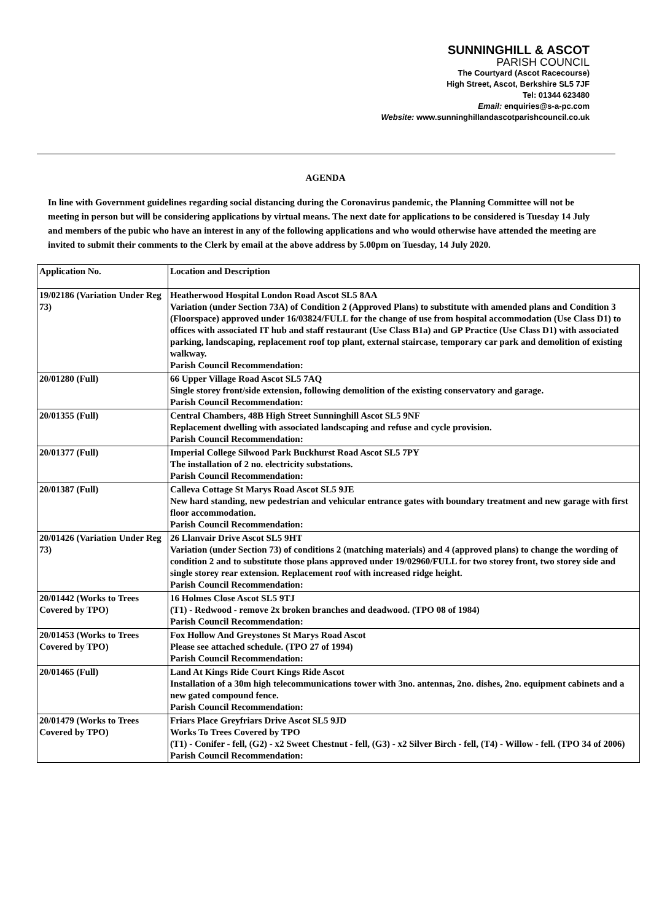SUNNINGHILL & ASCOT
PARISH COUNCIL
The Courtyard (Ascot Racecourse)
High Street, Ascot, Berkshire SL5 7JF
Tel: 01344 623480
Email: enquiries@s-a-pc.com
Website: www.sunninghillandascotparishcouncil.co.uk
AGENDA
In line with Government guidelines regarding social distancing during the Coronavirus pandemic, the Planning Committee will not be meeting in person but will be considering applications by virtual means. The next date for applications to be considered is Tuesday 14 July and members of the pubic who have an interest in any of the following applications and who would otherwise have attended the meeting are invited to submit their comments to the Clerk by email at the above address by 5.00pm on Tuesday, 14 July 2020.
| Application No. | Location and Description |
| --- | --- |
| 19/02186 (Variation Under Reg 73) | Heatherwood Hospital London Road Ascot SL5 8AA Variation (under Section 73A) of Condition 2 (Approved Plans) to substitute with amended plans and Condition 3 (Floorspace) approved under 16/03824/FULL for the change of use from hospital accommodation (Use Class D1) to offices with associated IT hub and staff restaurant (Use Class B1a) and GP Practice (Use Class D1) with associated parking, landscaping, replacement roof top plant, external staircase, temporary car park and demolition of existing walkway. Parish Council Recommendation: |
| 20/01280 (Full) | 66 Upper Village Road Ascot SL5 7AQ Single storey front/side extension, following demolition of the existing conservatory and garage. Parish Council Recommendation: |
| 20/01355 (Full) | Central Chambers, 48B High Street Sunninghill Ascot SL5 9NF Replacement dwelling with associated landscaping and refuse and cycle provision. Parish Council Recommendation: |
| 20/01377 (Full) | Imperial College Silwood Park Buckhurst Road Ascot SL5 7PY The installation of 2 no. electricity substations. Parish Council Recommendation: |
| 20/01387 (Full) | Calleva Cottage St Marys Road Ascot SL5 9JE New hard standing, new pedestrian and vehicular entrance gates with boundary treatment and new garage with first floor accommodation. Parish Council Recommendation: |
| 20/01426 (Variation Under Reg 73) | 26 Llanvair Drive Ascot SL5 9HT Variation (under Section 73) of conditions 2 (matching materials) and 4 (approved plans) to change the wording of condition 2 and to substitute those plans approved under 19/02960/FULL for two storey front, two storey side and single storey rear extension. Replacement roof with increased ridge height. Parish Council Recommendation: |
| 20/01442 (Works to Trees Covered by TPO) | 16 Holmes Close Ascot SL5 9TJ (T1) - Redwood - remove 2x broken branches and deadwood. (TPO 08 of 1984) Parish Council Recommendation: |
| 20/01453 (Works to Trees Covered by TPO) | Fox Hollow And Greystones St Marys Road Ascot Please see attached schedule. (TPO 27 of 1994) Parish Council Recommendation: |
| 20/01465 (Full) | Land At Kings Ride Court Kings Ride Ascot Installation of a 30m high telecommunications tower with 3no. antennas, 2no. dishes, 2no. equipment cabinets and a new gated compound fence. Parish Council Recommendation: |
| 20/01479 (Works to Trees Covered by TPO) | Friars Place Greyfriars Drive Ascot SL5 9JD Works To Trees Covered by TPO (T1) - Conifer - fell, (G2) - x2 Sweet Chestnut - fell, (G3) - x2 Silver Birch - fell, (T4) - Willow - fell. (TPO 34 of 2006) Parish Council Recommendation: |